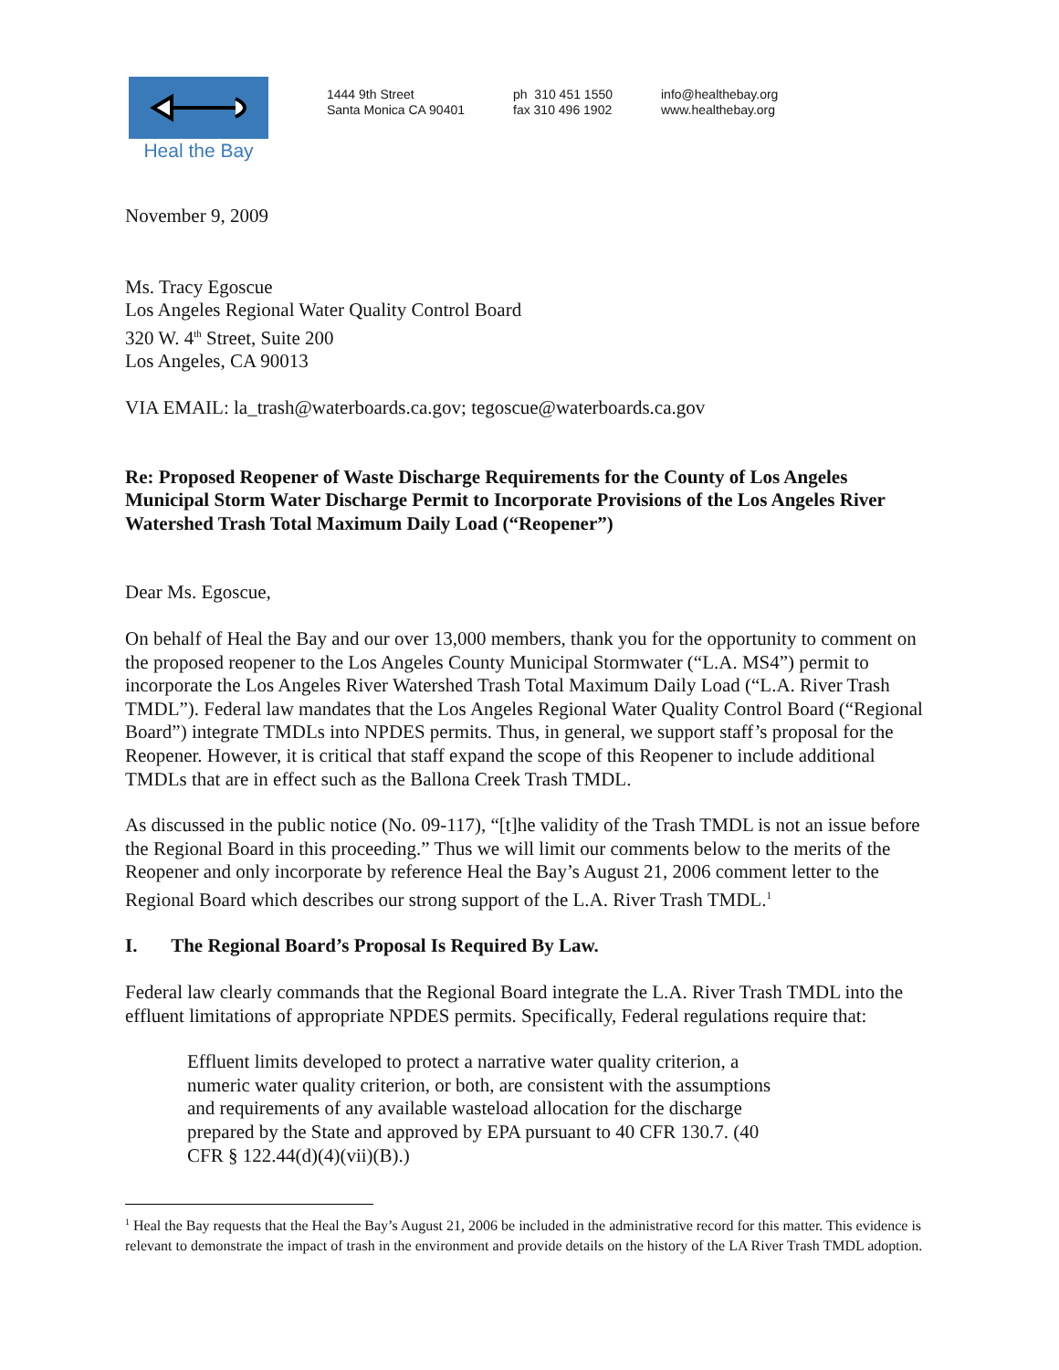Heal the Bay
1444 9th Street
Santa Monica CA 90401
ph 310 451 1550
fax 310 496 1902
info@healthebay.org
www.healthebay.org
November 9, 2009
Ms. Tracy Egoscue
Los Angeles Regional Water Quality Control Board
320 W. 4<sup>th</sup> Street, Suite 200
Los Angeles, CA 90013
VIA EMAIL: la_trash@waterboards.ca.gov; tegoscue@waterboards.ca.gov
Re: Proposed Reopener of Waste Discharge Requirements for the County of Los Angeles Municipal Storm Water Discharge Permit to Incorporate Provisions of the Los Angeles River Watershed Trash Total Maximum Daily Load (“Reopener”)
Dear Ms. Egoscue,
On behalf of Heal the Bay and our over 13,000 members, thank you for the opportunity to comment on the proposed reopener to the Los Angeles County Municipal Stormwater (“L.A. MS4”) permit to incorporate the Los Angeles River Watershed Trash Total Maximum Daily Load (“L.A. River Trash TMDL”). Federal law mandates that the Los Angeles Regional Water Quality Control Board (“Regional Board”) integrate TMDLs into NPDES permits. Thus, in general, we support staff’s proposal for the Reopener. However, it is critical that staff expand the scope of this Reopener to include additional TMDLs that are in effect such as the Ballona Creek Trash TMDL.
As discussed in the public notice (No. 09-117), “[t]he validity of the Trash TMDL is not an issue before the Regional Board in this proceeding.” Thus we will limit our comments below to the merits of the Reopener and only incorporate by reference Heal the Bay’s August 21, 2006 comment letter to the Regional Board which describes our strong support of the L.A. River Trash TMDL.<sup>1</sup>
I. The Regional Board’s Proposal Is Required By Law.
Federal law clearly commands that the Regional Board integrate the L.A. River Trash TMDL into the effluent limitations of appropriate NPDES permits. Specifically, Federal regulations require that:
Effluent limits developed to protect a narrative water quality criterion, a numeric water quality criterion, or both, are consistent with the assumptions and requirements of any available wasteload allocation for the discharge prepared by the State and approved by EPA pursuant to 40 CFR 130.7. (40 CFR § 122.44(d)(4)(vii)(B).)
<sup>1</sup> Heal the Bay requests that the Heal the Bay’s August 21, 2006 be included in the administrative record for this matter. This evidence is relevant to demonstrate the impact of trash in the environment and provide details on the history of the LA River Trash TMDL adoption.